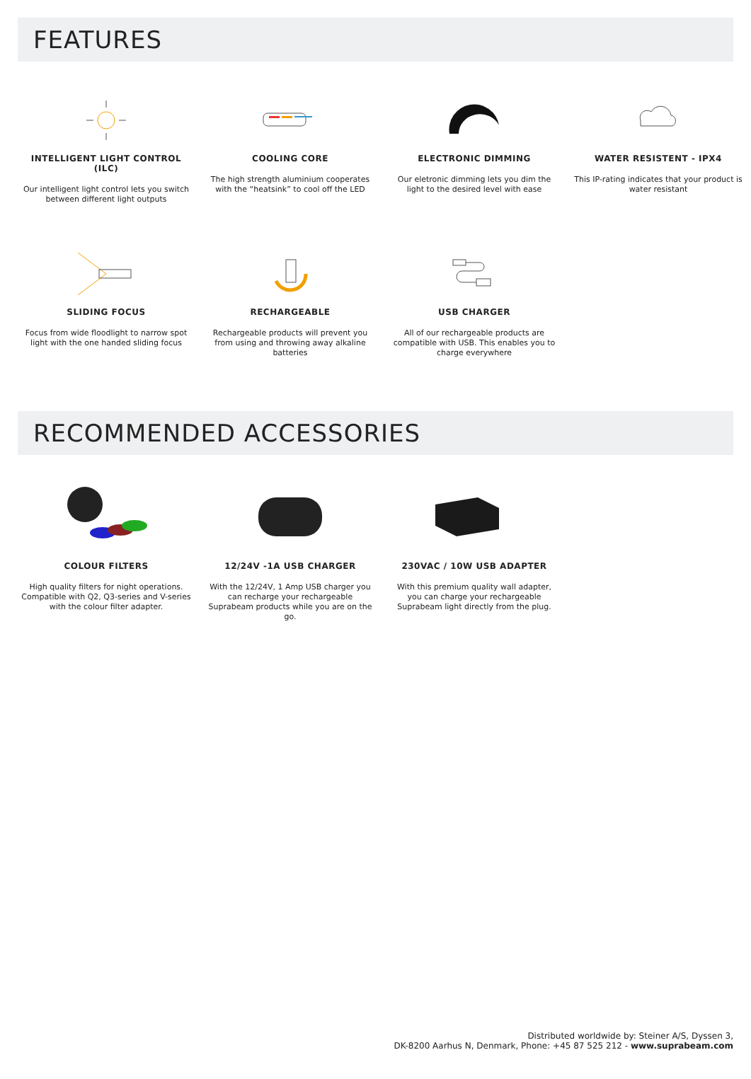FEATURES
INTELLIGENT LIGHT CONTROL (ILC)
Our intelligent light control lets you switch between different light outputs
COOLING CORE
The high strength aluminium cooperates with the “heatsink” to cool off the LED
ELECTRONIC DIMMING
Our eletronic dimming lets you dim the light to the desired level with ease
WATER RESISTENT - IPX4
This IP-rating indicates that your product is water resistant
SLIDING FOCUS
Focus from wide floodlight to narrow spot light with the one handed sliding focus
RECHARGEABLE
Rechargeable products will prevent you from using and throwing away alkaline batteries
USB CHARGER
All of our rechargeable products are compatible with USB. This enables you to charge everywhere
RECOMMENDED ACCESSORIES
COLOUR FILTERS
High quality filters for night operations. Compatible with Q2, Q3-series and V-series with the colour filter adapter.
12/24V -1A USB CHARGER
With the 12/24V, 1 Amp USB charger you can recharge your rechargeable Suprabeam products while you are on the go.
230VAC / 10W USB ADAPTER
With this premium quality wall adapter, you can charge your rechargeable Suprabeam light directly from the plug.
Distributed worldwide by: Steiner A/S, Dyssen 3,
DK-8200 Aarhus N, Denmark, Phone: +45 87 525 212 - www.suprabeam.com